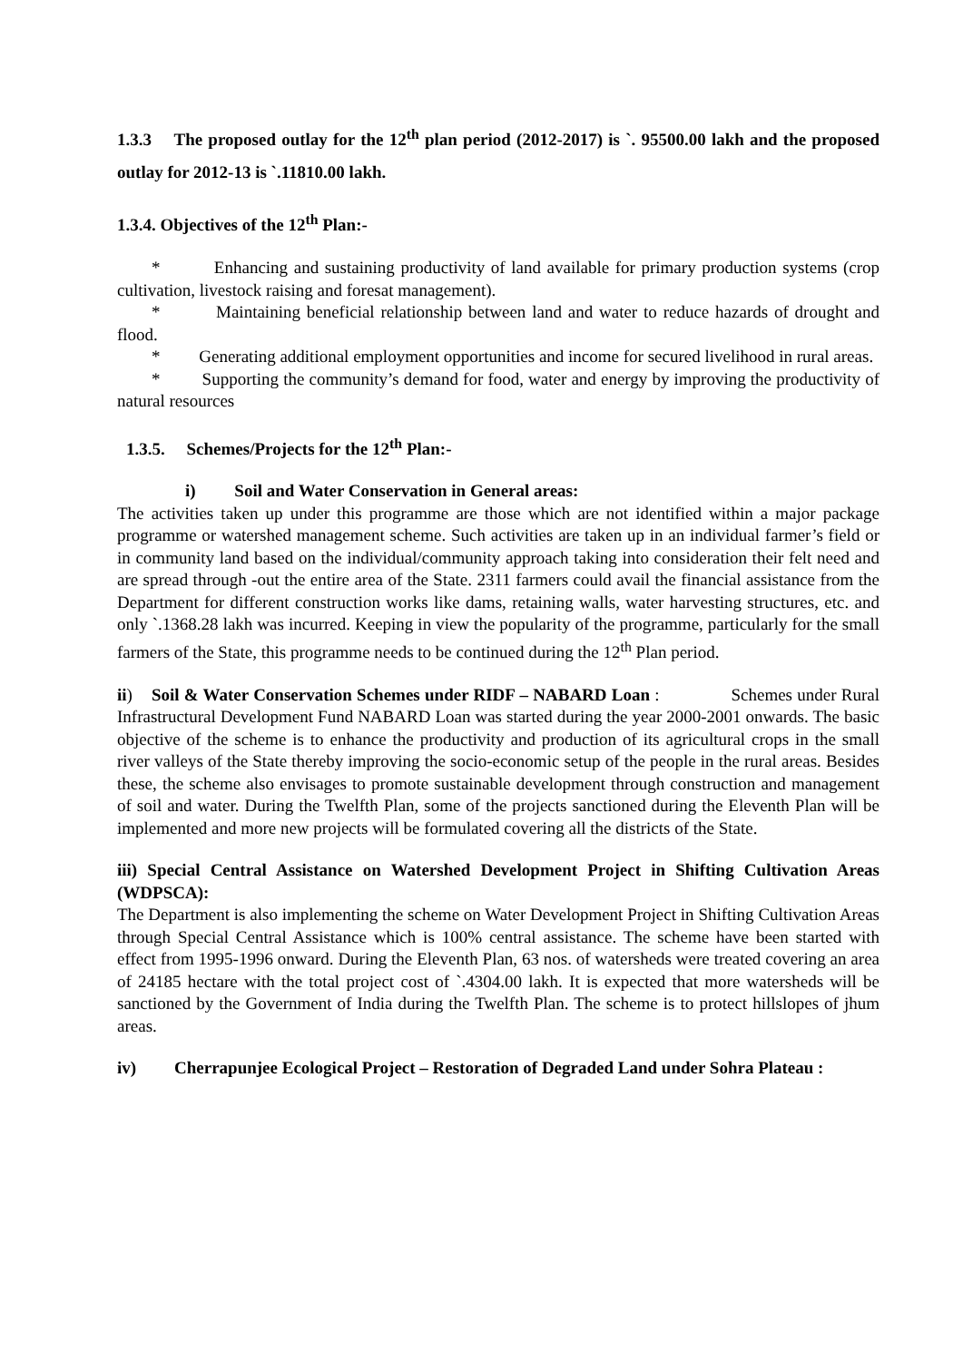1.3.3 The proposed outlay for the 12<sup>th</sup> plan period (2012-2017) is `. 95500.00 lakh and the proposed outlay for 2012-13 is `.11810.00 lakh.
1.3.4. Objectives of the 12<sup>th</sup> Plan:-
* Enhancing and sustaining productivity of land available for primary production systems (crop cultivation, livestock raising and foresat management).
* Maintaining beneficial relationship between land and water to reduce hazards of drought and flood.
* Generating additional employment opportunities and income for secured livelihood in rural areas.
* Supporting the community’s demand for food, water and energy by improving the productivity of natural resources
1.3.5. Schemes/Projects for the 12<sup>th</sup> Plan:-
i) Soil and Water Conservation in General areas:
The activities taken up under this programme are those which are not identified within a major package programme or watershed management scheme. Such activities are taken up in an individual farmer’s field or in community land based on the individual/community approach taking into consideration their felt need and are spread through -out the entire area of the State. 2311 farmers could avail the financial assistance from the Department for different construction works like dams, retaining walls, water harvesting structures, etc. and only `.1368.28 lakh was incurred. Keeping in view the popularity of the programme, particularly for the small farmers of the State, this programme needs to be continued during the 12<sup>th</sup> Plan period.
ii) Soil & Water Conservation Schemes under RIDF – NABARD Loan : Schemes under Rural Infrastructural Development Fund NABARD Loan was started during the year 2000-2001 onwards. The basic objective of the scheme is to enhance the productivity and production of its agricultural crops in the small river valleys of the State thereby improving the socio-economic setup of the people in the rural areas. Besides these, the scheme also envisages to promote sustainable development through construction and management of soil and water. During the Twelfth Plan, some of the projects sanctioned during the Eleventh Plan will be implemented and more new projects will be formulated covering all the districts of the State.
iii) Special Central Assistance on Watershed Development Project in Shifting Cultivation Areas (WDPSCA):
The Department is also implementing the scheme on Water Development Project in Shifting Cultivation Areas through Special Central Assistance which is 100% central assistance. The scheme have been started with effect from 1995-1996 onward. During the Eleventh Plan, 63 nos. of watersheds were treated covering an area of 24185 hectare with the total project cost of `.4304.00 lakh. It is expected that more watersheds will be sanctioned by the Government of India during the Twelfth Plan. The scheme is to protect hillslopes of jhum areas.
iv) Cherrapunjee Ecological Project – Restoration of Degraded Land under Sohra Plateau :